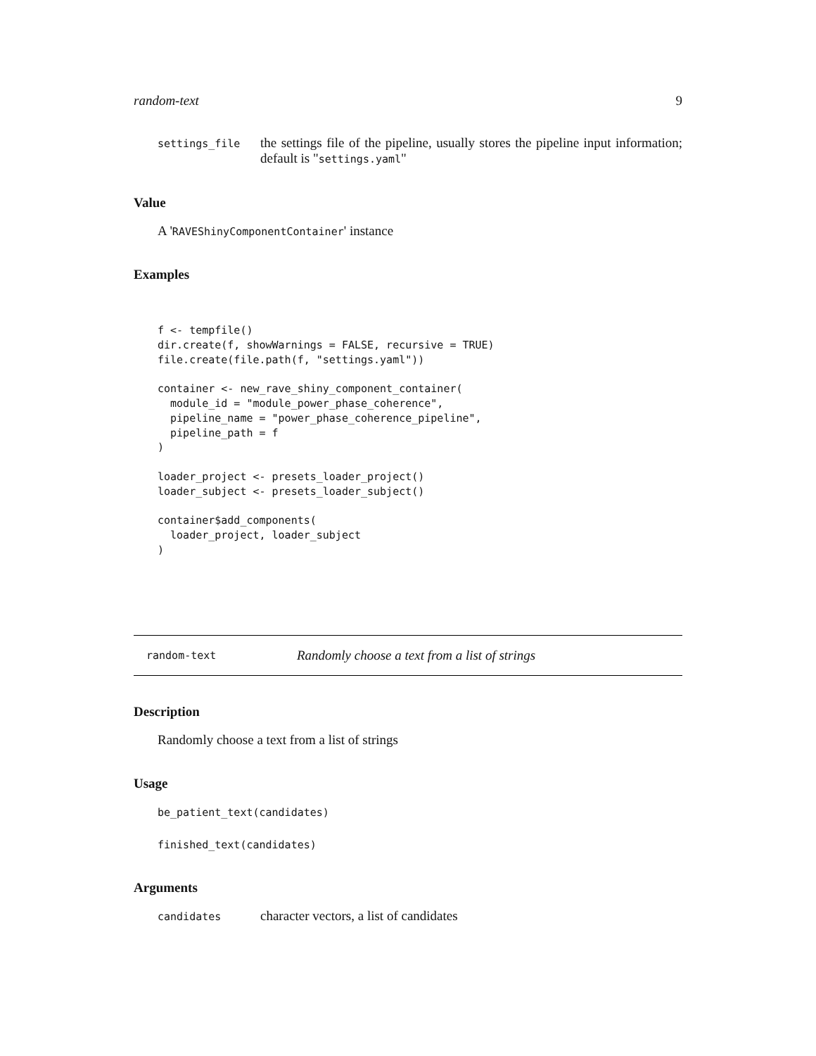random-text 9
settings_file
the settings file of the pipeline, usually stores the pipeline input information; default is "settings.yaml"
Value
A 'RAVEShinyComponentContainer' instance
Examples
f <- tempfile()
dir.create(f, showWarnings = FALSE, recursive = TRUE)
file.create(file.path(f, "settings.yaml"))

container <- new_rave_shiny_component_container(
  module_id = "module_power_phase_coherence",
  pipeline_name = "power_phase_coherence_pipeline",
  pipeline_path = f
)

loader_project <- presets_loader_project()
loader_subject <- presets_loader_subject()

container$add_components(
  loader_project, loader_subject
)
random-text Randomly choose a text from a list of strings
Description
Randomly choose a text from a list of strings
Usage
be_patient_text(candidates)
finished_text(candidates)
Arguments
candidates
character vectors, a list of candidates